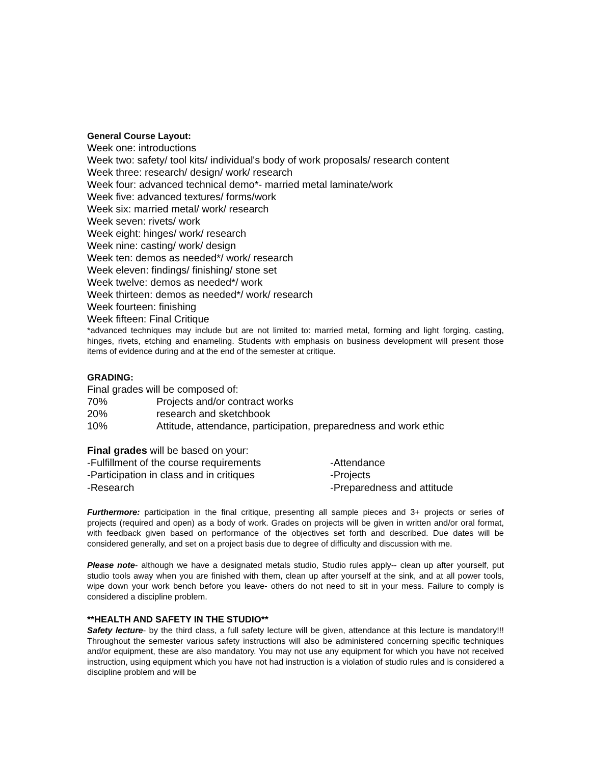General Course Layout:
Week one: introductions
Week two: safety/ tool kits/ individual's body of work proposals/ research content
Week three: research/ design/ work/ research
Week four: advanced technical demo*- married metal laminate/work
Week five: advanced textures/ forms/work
Week six: married metal/ work/ research
Week seven: rivets/ work
Week eight: hinges/ work/ research
Week nine: casting/ work/ design
Week ten: demos as needed*/ work/ research
Week eleven: findings/ finishing/ stone set
Week twelve: demos as needed*/ work
Week thirteen: demos as needed*/ work/ research
Week fourteen: finishing
Week fifteen: Final Critique
*advanced techniques may include but are not limited to: married metal, forming and light forging, casting, hinges, rivets, etching and enameling. Students with emphasis on business development will present those items of evidence during and at the end of the semester at critique.
GRADING:
Final grades will be composed of:
70% Projects and/or contract works
20% research and sketchbook
10% Attitude, attendance, participation, preparedness and work ethic
Final grades will be based on your:
-Fulfillment of the course requirements -Attendance
-Participation in class and in critiques -Projects
-Research -Preparedness and attitude
Furthermore: participation in the final critique, presenting all sample pieces and 3+ projects or series of projects (required and open) as a body of work. Grades on projects will be given in written and/or oral format, with feedback given based on performance of the objectives set forth and described. Due dates will be considered generally, and set on a project basis due to degree of difficulty and discussion with me.
Please note- although we have a designated metals studio, Studio rules apply-- clean up after yourself, put studio tools away when you are finished with them, clean up after yourself at the sink, and at all power tools, wipe down your work bench before you leave- others do not need to sit in your mess. Failure to comply is considered a discipline problem.
**HEALTH AND SAFETY IN THE STUDIO**
Safety lecture- by the third class, a full safety lecture will be given, attendance at this lecture is mandatory!!! Throughout the semester various safety instructions will also be administered concerning specific techniques and/or equipment, these are also mandatory. You may not use any equipment for which you have not received instruction, using equipment which you have not had instruction is a violation of studio rules and is considered a discipline problem and will be